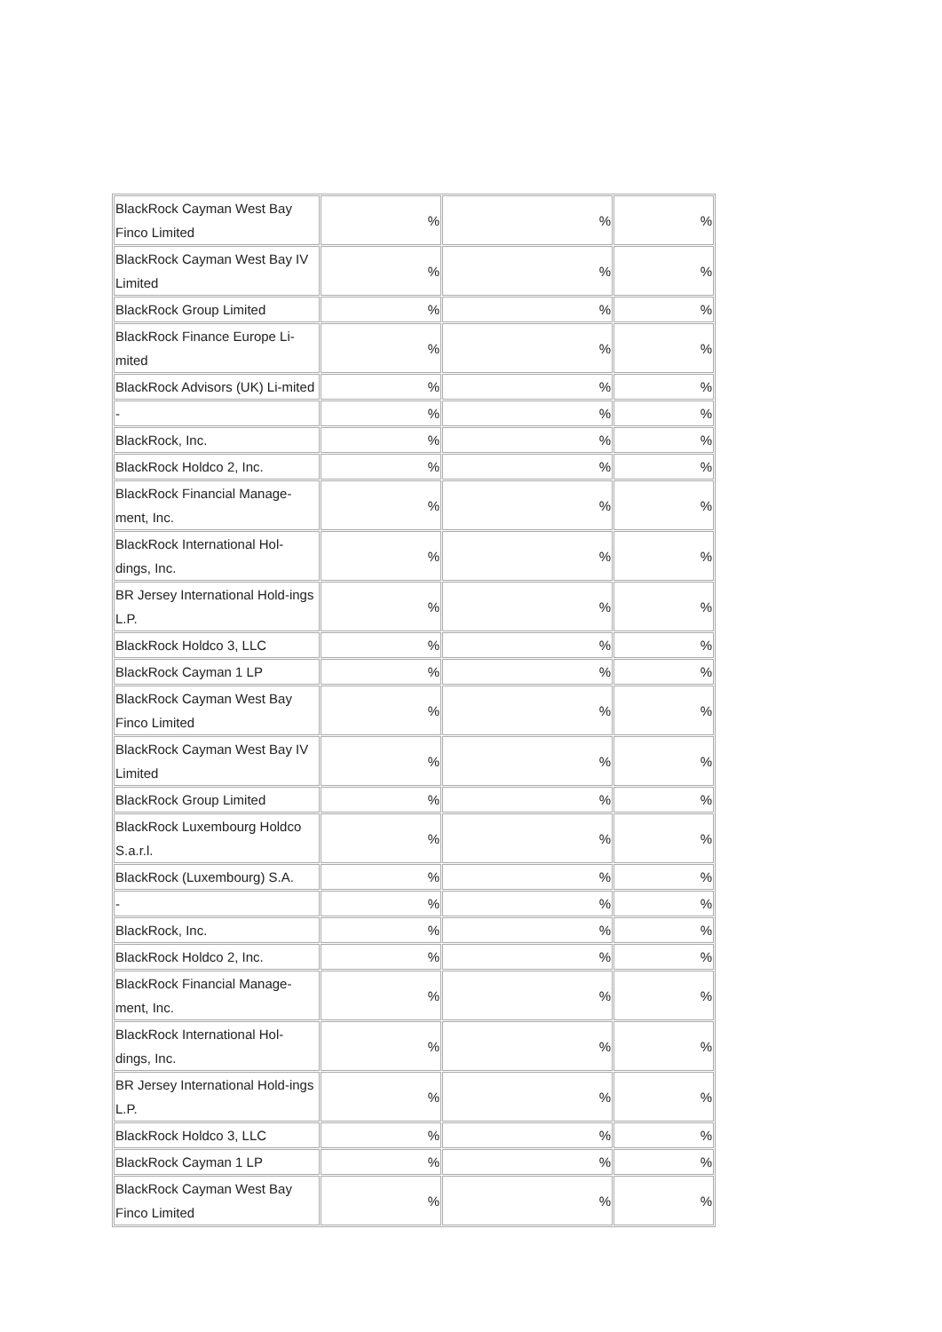| BlackRock Cayman West Bay Finco Limited | % | % | % |
| BlackRock Cayman West Bay IV Limited | % | % | % |
| BlackRock Group Limited | % | % | % |
| BlackRock Finance Europe Li-mited | % | % | % |
| BlackRock Advisors (UK) Li-mited | % | % | % |
| - | % | % | % |
| BlackRock, Inc. | % | % | % |
| BlackRock Holdco 2, Inc. | % | % | % |
| BlackRock Financial Manage-ment, Inc. | % | % | % |
| BlackRock International Hol-dings, Inc. | % | % | % |
| BR Jersey International Hold-ings L.P. | % | % | % |
| BlackRock Holdco 3, LLC | % | % | % |
| BlackRock Cayman 1 LP | % | % | % |
| BlackRock Cayman West Bay Finco Limited | % | % | % |
| BlackRock Cayman West Bay IV Limited | % | % | % |
| BlackRock Group Limited | % | % | % |
| BlackRock Luxembourg Holdco S.a.r.l. | % | % | % |
| BlackRock (Luxembourg) S.A. | % | % | % |
| - | % | % | % |
| BlackRock, Inc. | % | % | % |
| BlackRock Holdco 2, Inc. | % | % | % |
| BlackRock Financial Manage-ment, Inc. | % | % | % |
| BlackRock International Hol-dings, Inc. | % | % | % |
| BR Jersey International Hold-ings L.P. | % | % | % |
| BlackRock Holdco 3, LLC | % | % | % |
| BlackRock Cayman 1 LP | % | % | % |
| BlackRock Cayman West Bay Finco Limited | % | % | % |